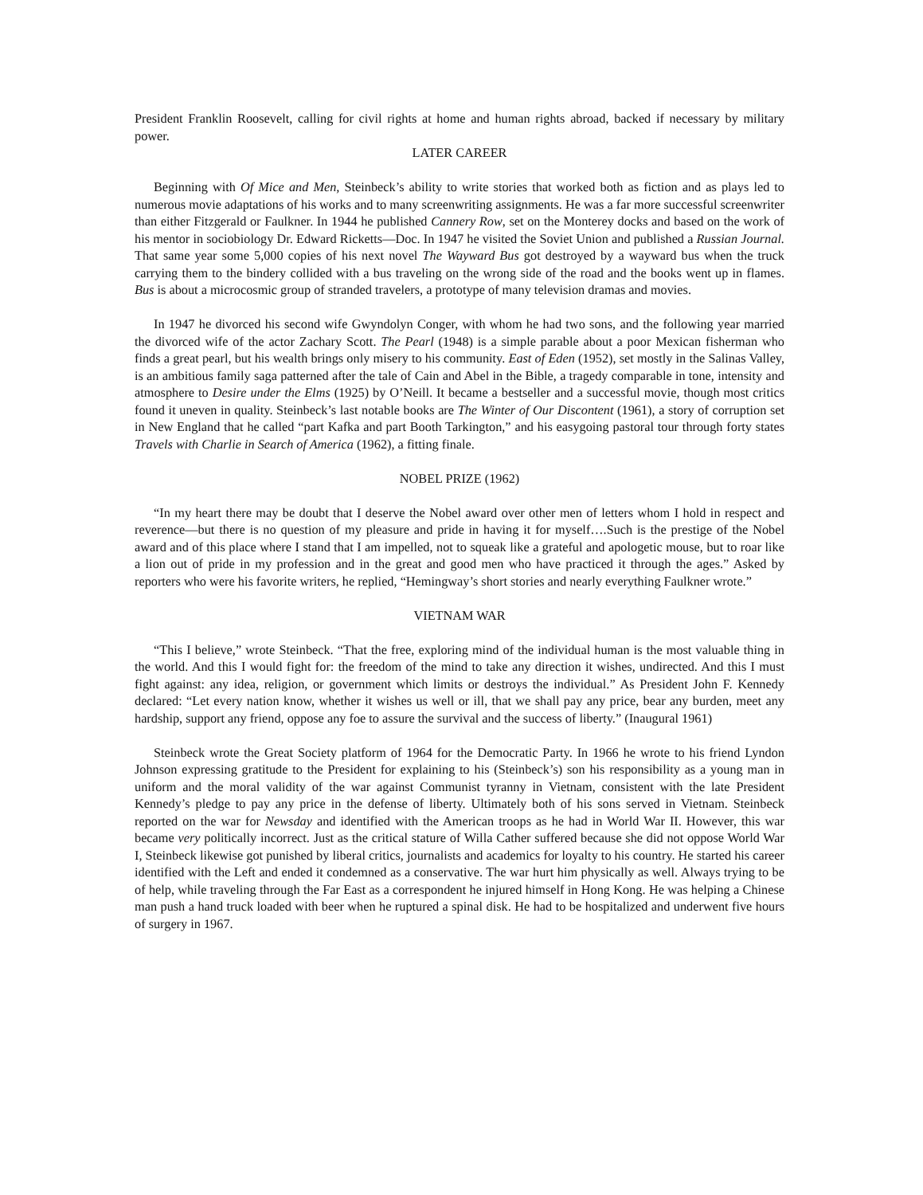President Franklin Roosevelt, calling for civil rights at home and human rights abroad, backed if necessary by military power.
LATER CAREER
Beginning with Of Mice and Men, Steinbeck’s ability to write stories that worked both as fiction and as plays led to numerous movie adaptations of his works and to many screenwriting assignments. He was a far more successful screenwriter than either Fitzgerald or Faulkner. In 1944 he published Cannery Row, set on the Monterey docks and based on the work of his mentor in sociobiology Dr. Edward Ricketts—Doc. In 1947 he visited the Soviet Union and published a Russian Journal. That same year some 5,000 copies of his next novel The Wayward Bus got destroyed by a wayward bus when the truck carrying them to the bindery collided with a bus traveling on the wrong side of the road and the books went up in flames. Bus is about a microcosmic group of stranded travelers, a prototype of many television dramas and movies.
In 1947 he divorced his second wife Gwyndolyn Conger, with whom he had two sons, and the following year married the divorced wife of the actor Zachary Scott. The Pearl (1948) is a simple parable about a poor Mexican fisherman who finds a great pearl, but his wealth brings only misery to his community. East of Eden (1952), set mostly in the Salinas Valley, is an ambitious family saga patterned after the tale of Cain and Abel in the Bible, a tragedy comparable in tone, intensity and atmosphere to Desire under the Elms (1925) by O’Neill. It became a bestseller and a successful movie, though most critics found it uneven in quality. Steinbeck’s last notable books are The Winter of Our Discontent (1961), a story of corruption set in New England that he called “part Kafka and part Booth Tarkington,” and his easygoing pastoral tour through forty states Travels with Charlie in Search of America (1962), a fitting finale.
NOBEL PRIZE (1962)
“In my heart there may be doubt that I deserve the Nobel award over other men of letters whom I hold in respect and reverence—but there is no question of my pleasure and pride in having it for myself….Such is the prestige of the Nobel award and of this place where I stand that I am impelled, not to squeak like a grateful and apologetic mouse, but to roar like a lion out of pride in my profession and in the great and good men who have practiced it through the ages.” Asked by reporters who were his favorite writers, he replied, “Hemingway’s short stories and nearly everything Faulkner wrote.”
VIETNAM WAR
“This I believe,” wrote Steinbeck. “That the free, exploring mind of the individual human is the most valuable thing in the world. And this I would fight for: the freedom of the mind to take any direction it wishes, undirected. And this I must fight against: any idea, religion, or government which limits or destroys the individual.” As President John F. Kennedy declared: “Let every nation know, whether it wishes us well or ill, that we shall pay any price, bear any burden, meet any hardship, support any friend, oppose any foe to assure the survival and the success of liberty.” (Inaugural 1961)
Steinbeck wrote the Great Society platform of 1964 for the Democratic Party. In 1966 he wrote to his friend Lyndon Johnson expressing gratitude to the President for explaining to his (Steinbeck’s) son his responsibility as a young man in uniform and the moral validity of the war against Communist tyranny in Vietnam, consistent with the late President Kennedy’s pledge to pay any price in the defense of liberty. Ultimately both of his sons served in Vietnam. Steinbeck reported on the war for Newsday and identified with the American troops as he had in World War II. However, this war became very politically incorrect. Just as the critical stature of Willa Cather suffered because she did not oppose World War I, Steinbeck likewise got punished by liberal critics, journalists and academics for loyalty to his country. He started his career identified with the Left and ended it condemned as a conservative. The war hurt him physically as well. Always trying to be of help, while traveling through the Far East as a correspondent he injured himself in Hong Kong. He was helping a Chinese man push a hand truck loaded with beer when he ruptured a spinal disk. He had to be hospitalized and underwent five hours of surgery in 1967.